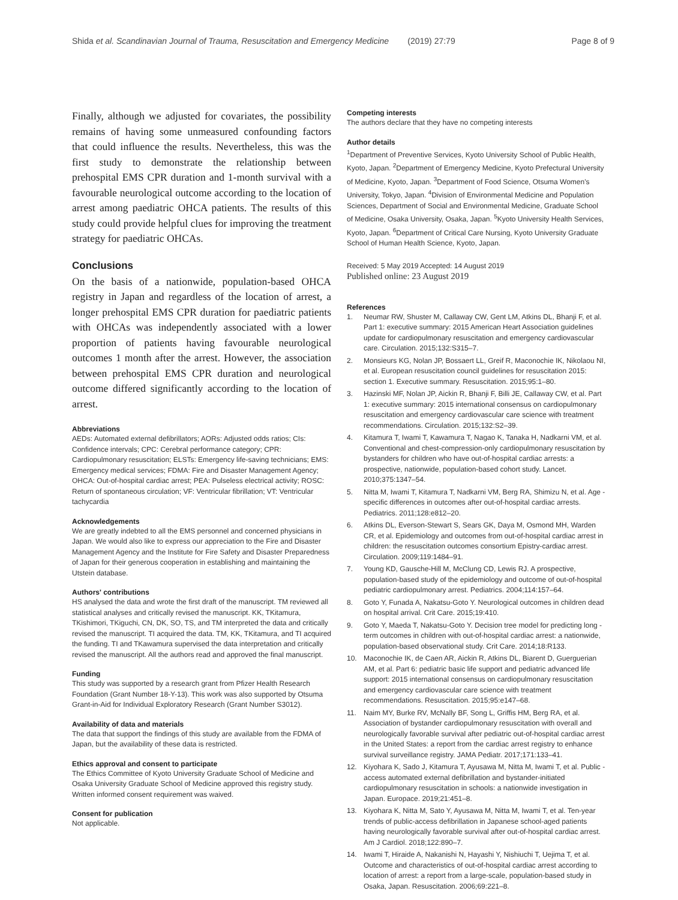Shida et al. Scandinavian Journal of Trauma, Resuscitation and Emergency Medicine (2019) 27:79 Page 8 of 9
Finally, although we adjusted for covariates, the possibility remains of having some unmeasured confounding factors that could influence the results. Nevertheless, this was the first study to demonstrate the relationship between prehospital EMS CPR duration and 1-month survival with a favourable neurological outcome according to the location of arrest among paediatric OHCA patients. The results of this study could provide helpful clues for improving the treatment strategy for paediatric OHCAs.
Conclusions
On the basis of a nationwide, population-based OHCA registry in Japan and regardless of the location of arrest, a longer prehospital EMS CPR duration for paediatric patients with OHCAs was independently associated with a lower proportion of patients having favourable neurological outcomes 1 month after the arrest. However, the association between prehospital EMS CPR duration and neurological outcome differed significantly according to the location of arrest.
Abbreviations
AEDs: Automated external defibrillators; AORs: Adjusted odds ratios; CIs: Confidence intervals; CPC: Cerebral performance category; CPR: Cardiopulmonary resuscitation; ELSTs: Emergency life-saving technicians; EMS: Emergency medical services; FDMA: Fire and Disaster Management Agency; OHCA: Out-of-hospital cardiac arrest; PEA: Pulseless electrical activity; ROSC: Return of spontaneous circulation; VF: Ventricular fibrillation; VT: Ventricular tachycardia
Acknowledgements
We are greatly indebted to all the EMS personnel and concerned physicians in Japan. We would also like to express our appreciation to the Fire and Disaster Management Agency and the Institute for Fire Safety and Disaster Preparedness of Japan for their generous cooperation in establishing and maintaining the Utstein database.
Authors' contributions
HS analysed the data and wrote the first draft of the manuscript. TM reviewed all statistical analyses and critically revised the manuscript. KK, TKitamura, TKishimori, TKiguchi, CN, DK, SO, TS, and TM interpreted the data and critically revised the manuscript. TI acquired the data. TM, KK, TKitamura, and TI acquired the funding. TI and TKawamura supervised the data interpretation and critically revised the manuscript. All the authors read and approved the final manuscript.
Funding
This study was supported by a research grant from Pfizer Health Research Foundation (Grant Number 18-Y-13). This work was also supported by Otsuma Grant-in-Aid for Individual Exploratory Research (Grant Number S3012).
Availability of data and materials
The data that support the findings of this study are available from the FDMA of Japan, but the availability of these data is restricted.
Ethics approval and consent to participate
The Ethics Committee of Kyoto University Graduate School of Medicine and Osaka University Graduate School of Medicine approved this registry study. Written informed consent requirement was waived.
Consent for publication
Not applicable.
Competing interests
The authors declare that they have no competing interests
Author details
<sup>1</sup> Department of Preventive Services, Kyoto University School of Public Health, Kyoto, Japan. <sup>2</sup>Department of Emergency Medicine, Kyoto Prefectural University of Medicine, Kyoto, Japan. <sup>3</sup>Department of Food Science, Otsuma Women's University, Tokyo, Japan. <sup>4</sup>Division of Environmental Medicine and Population Sciences, Department of Social and Environmental Medicine, Graduate School of Medicine, Osaka University, Osaka, Japan. <sup>5</sup>Kyoto University Health Services, Kyoto, Japan. <sup>6</sup>Department of Critical Care Nursing, Kyoto University Graduate School of Human Health Science, Kyoto, Japan.
Received: 5 May 2019 Accepted: 14 August 2019
Published online: 23 August 2019
References
1. Neumar RW, Shuster M, Callaway CW, Gent LM, Atkins DL, Bhanji F, et al. Part 1: executive summary: 2015 American Heart Association guidelines update for cardiopulmonary resuscitation and emergency cardiovascular care. Circulation. 2015;132:S315–7.
2. Monsieurs KG, Nolan JP, Bossaert LL, Greif R, Maconochie IK, Nikolaou NI, et al. European resuscitation council guidelines for resuscitation 2015: section 1. Executive summary. Resuscitation. 2015;95:1–80.
3. Hazinski MF, Nolan JP, Aickin R, Bhanji F, Billi JE, Callaway CW, et al. Part 1: executive summary: 2015 international consensus on cardiopulmonary resuscitation and emergency cardiovascular care science with treatment recommendations. Circulation. 2015;132:S2–39.
4. Kitamura T, Iwami T, Kawamura T, Nagao K, Tanaka H, Nadkarni VM, et al. Conventional and chest-compression-only cardiopulmonary resuscitation by bystanders for children who have out-of-hospital cardiac arrests: a prospective, nationwide, population-based cohort study. Lancet. 2010;375:1347–54.
5. Nitta M, Iwami T, Kitamura T, Nadkarni VM, Berg RA, Shimizu N, et al. Age -specific differences in outcomes after out-of-hospital cardiac arrests. Pediatrics. 2011;128:e812–20.
6. Atkins DL, Everson-Stewart S, Sears GK, Daya M, Osmond MH, Warden CR, et al. Epidemiology and outcomes from out-of-hospital cardiac arrest in children: the resuscitation outcomes consortium Epistry-cardiac arrest. Circulation. 2009;119:1484–91.
7. Young KD, Gausche-Hill M, McClung CD, Lewis RJ. A prospective, population-based study of the epidemiology and outcome of out-of-hospital pediatric cardiopulmonary arrest. Pediatrics. 2004;114:157–64.
8. Goto Y, Funada A, Nakatsu-Goto Y. Neurological outcomes in children dead on hospital arrival. Crit Care. 2015;19:410.
9. Goto Y, Maeda T, Nakatsu-Goto Y. Decision tree model for predicting long -term outcomes in children with out-of-hospital cardiac arrest: a nationwide, population-based observational study. Crit Care. 2014;18:R133.
10. Maconochie IK, de Caen AR, Aickin R, Atkins DL, Biarent D, Guerguerian AM, et al. Part 6: pediatric basic life support and pediatric advanced life support: 2015 international consensus on cardiopulmonary resuscitation and emergency cardiovascular care science with treatment recommendations. Resuscitation. 2015;95:e147–68.
11. Naim MY, Burke RV, McNally BF, Song L, Griffis HM, Berg RA, et al. Association of bystander cardiopulmonary resuscitation with overall and neurologically favorable survival after pediatric out-of-hospital cardiac arrest in the United States: a report from the cardiac arrest registry to enhance survival surveillance registry. JAMA Pediatr. 2017;171:133–41.
12. Kiyohara K, Sado J, Kitamura T, Ayusawa M, Nitta M, Iwami T, et al. Public -access automated external defibrillation and bystander-initiated cardiopulmonary resuscitation in schools: a nationwide investigation in Japan. Europace. 2019;21:451–8.
13. Kiyohara K, Nitta M, Sato Y, Ayusawa M, Nitta M, Iwami T, et al. Ten-year trends of public-access defibrillation in Japanese school-aged patients having neurologically favorable survival after out-of-hospital cardiac arrest. Am J Cardiol. 2018;122:890–7.
14. Iwami T, Hiraide A, Nakanishi N, Hayashi Y, Nishiuchi T, Uejima T, et al. Outcome and characteristics of out-of-hospital cardiac arrest according to location of arrest: a report from a large-scale, population-based study in Osaka, Japan. Resuscitation. 2006;69:221–8.